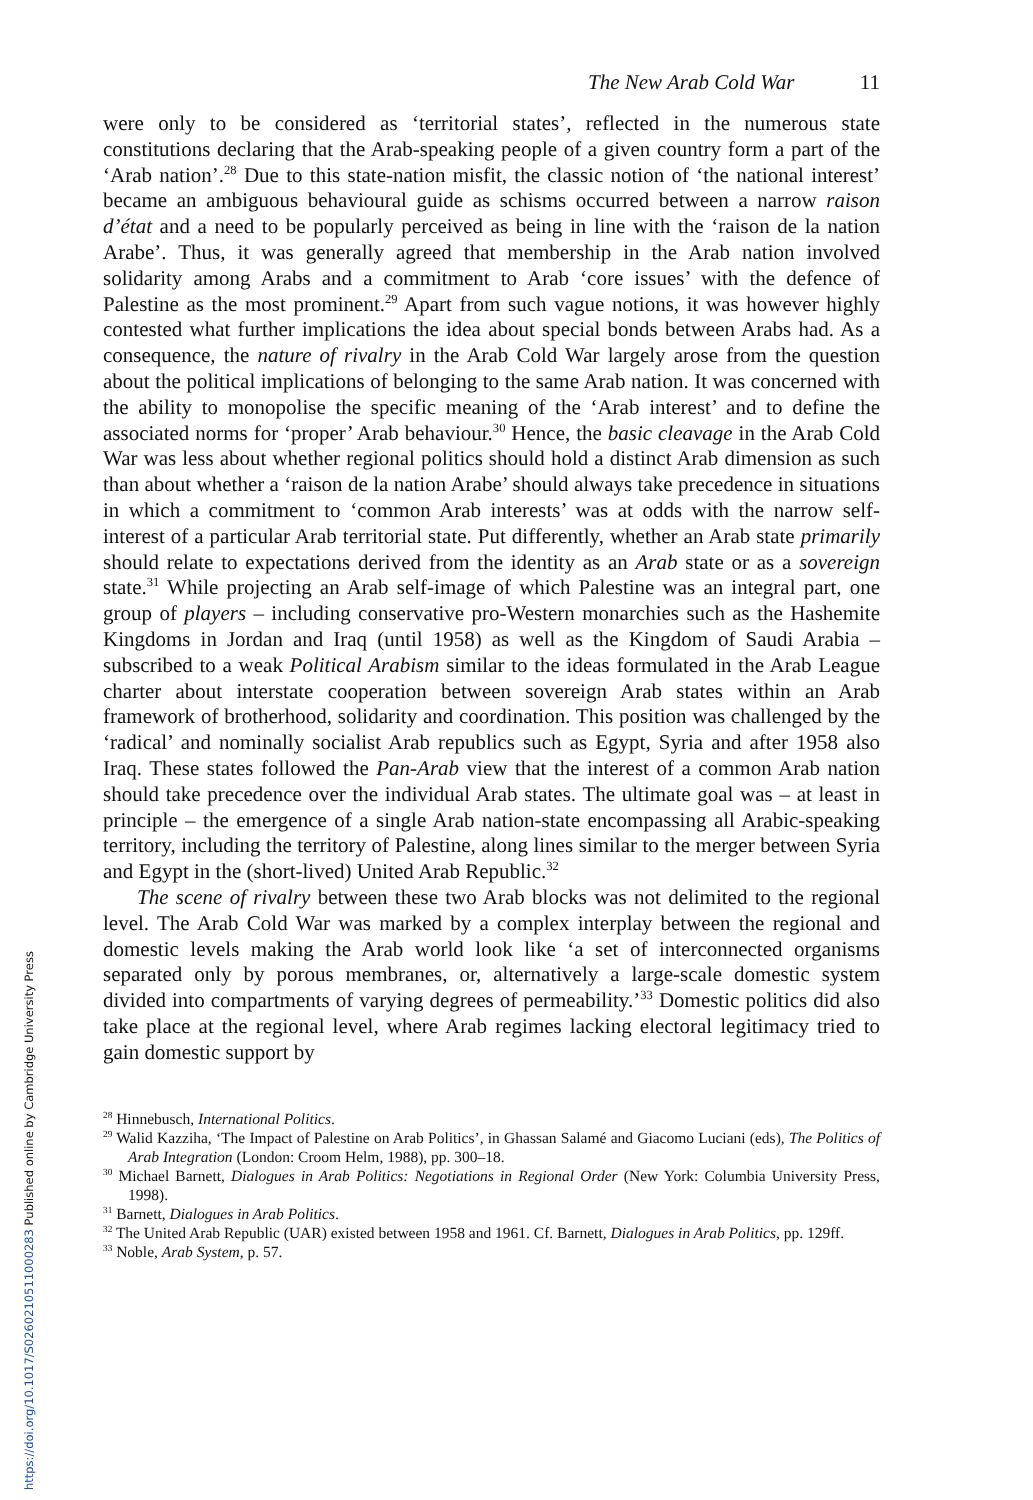https://doi.org/10.1017/S0260210511000283 Published online by Cambridge University Press
The New Arab Cold War 11
were only to be considered as ‘territorial states’, reflected in the numerous state constitutions declaring that the Arab-speaking people of a given country form a part of the ‘Arab nation’.<sup>28</sup> Due to this state-nation misfit, the classic notion of ‘the national interest’ became an ambiguous behavioural guide as schisms occurred between a narrow raison d’état and a need to be popularly perceived as being in line with the ‘raison de la nation Arabe’. Thus, it was generally agreed that membership in the Arab nation involved solidarity among Arabs and a commitment to Arab ‘core issues’ with the defence of Palestine as the most prominent.<sup>29</sup> Apart from such vague notions, it was however highly contested what further implications the idea about special bonds between Arabs had. As a consequence, the nature of rivalry in the Arab Cold War largely arose from the question about the political implications of belonging to the same Arab nation. It was concerned with the ability to monopolise the specific meaning of the ‘Arab interest’ and to define the associated norms for ‘proper’ Arab behaviour.<sup>30</sup> Hence, the basic cleavage in the Arab Cold War was less about whether regional politics should hold a distinct Arab dimension as such than about whether a ‘raison de la nation Arabe’ should always take precedence in situations in which a commitment to ‘common Arab interests’ was at odds with the narrow self-interest of a particular Arab territorial state. Put differently, whether an Arab state primarily should relate to expectations derived from the identity as an Arab state or as a sovereign state.<sup>31</sup> While projecting an Arab self-image of which Palestine was an integral part, one group of players – including conservative pro-Western monarchies such as the Hashemite Kingdoms in Jordan and Iraq (until 1958) as well as the Kingdom of Saudi Arabia – subscribed to a weak Political Arabism similar to the ideas formulated in the Arab League charter about interstate cooperation between sovereign Arab states within an Arab framework of brotherhood, solidarity and coordination. This position was challenged by the ‘radical’ and nominally socialist Arab republics such as Egypt, Syria and after 1958 also Iraq. These states followed the Pan-Arab view that the interest of a common Arab nation should take precedence over the individual Arab states. The ultimate goal was – at least in principle – the emergence of a single Arab nation-state encompassing all Arabic-speaking territory, including the territory of Palestine, along lines similar to the merger between Syria and Egypt in the (short-lived) United Arab Republic.<sup>32</sup>
The scene of rivalry between these two Arab blocks was not delimited to the regional level. The Arab Cold War was marked by a complex interplay between the regional and domestic levels making the Arab world look like ‘a set of interconnected organisms separated only by porous membranes, or, alternatively a large-scale domestic system divided into compartments of varying degrees of permeability.’<sup>33</sup> Domestic politics did also take place at the regional level, where Arab regimes lacking electoral legitimacy tried to gain domestic support by
<sup>28</sup> Hinnebusch, International Politics.
<sup>29</sup> Walid Kazziha, ‘The Impact of Palestine on Arab Politics’, in Ghassan Salamé and Giacomo Luciani (eds), The Politics of Arab Integration (London: Croom Helm, 1988), pp. 300–18.
<sup>30</sup> Michael Barnett, Dialogues in Arab Politics: Negotiations in Regional Order (New York: Columbia University Press, 1998).
<sup>31</sup> Barnett, Dialogues in Arab Politics.
<sup>32</sup> The United Arab Republic (UAR) existed between 1958 and 1961. Cf. Barnett, Dialogues in Arab Politics, pp. 129ff.
<sup>33</sup> Noble, Arab System, p. 57.